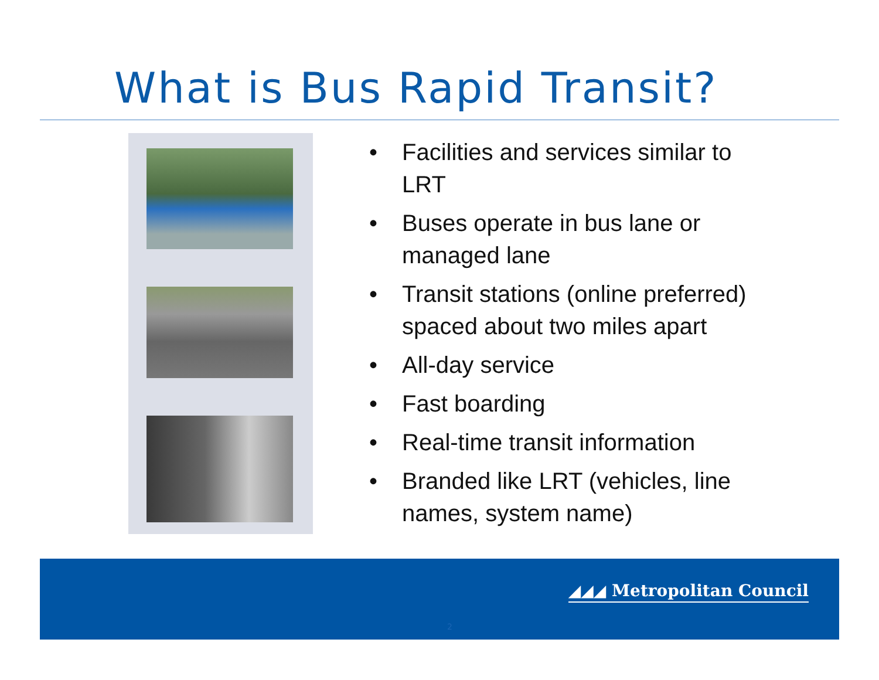What is Bus Rapid Transit?
• Facilities and services similar to LRT
• Buses operate in bus lane or managed lane
• Transit stations (online preferred) spaced about two miles apart
• All-day service
• Fast boarding
• Real-time transit information
• Branded like LRT (vehicles, line names, system name)
◢◢◢ Metropolitan Council
2